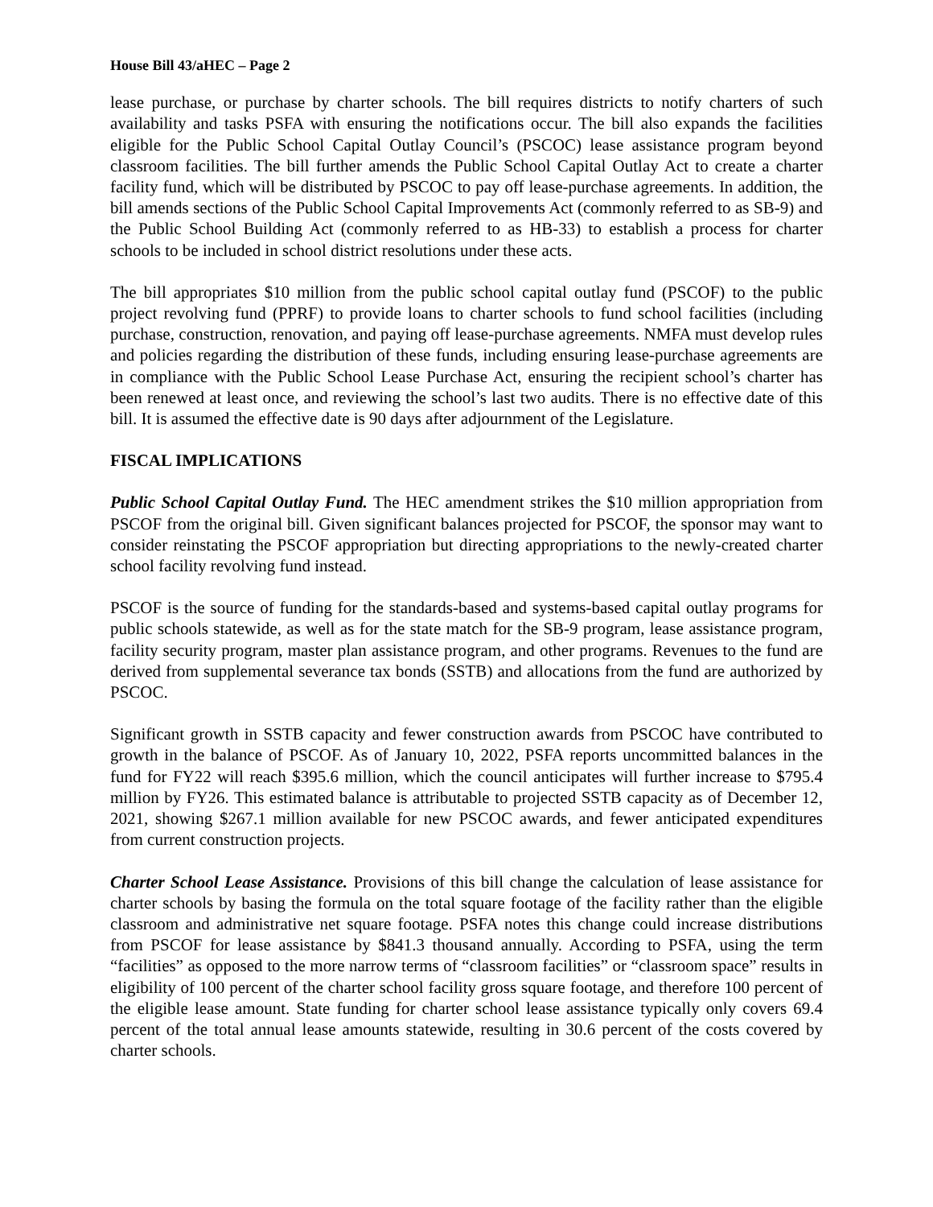House Bill 43/aHEC – Page 2
lease purchase, or purchase by charter schools. The bill requires districts to notify charters of such availability and tasks PSFA with ensuring the notifications occur. The bill also expands the facilities eligible for the Public School Capital Outlay Council’s (PSCOC) lease assistance program beyond classroom facilities. The bill further amends the Public School Capital Outlay Act to create a charter facility fund, which will be distributed by PSCOC to pay off lease-purchase agreements. In addition, the bill amends sections of the Public School Capital Improvements Act (commonly referred to as SB-9) and the Public School Building Act (commonly referred to as HB-33) to establish a process for charter schools to be included in school district resolutions under these acts.
The bill appropriates $10 million from the public school capital outlay fund (PSCOF) to the public project revolving fund (PPRF) to provide loans to charter schools to fund school facilities (including purchase, construction, renovation, and paying off lease-purchase agreements. NMFA must develop rules and policies regarding the distribution of these funds, including ensuring lease-purchase agreements are in compliance with the Public School Lease Purchase Act, ensuring the recipient school’s charter has been renewed at least once, and reviewing the school’s last two audits. There is no effective date of this bill. It is assumed the effective date is 90 days after adjournment of the Legislature.
FISCAL IMPLICATIONS
Public School Capital Outlay Fund. The HEC amendment strikes the $10 million appropriation from PSCOF from the original bill. Given significant balances projected for PSCOF, the sponsor may want to consider reinstating the PSCOF appropriation but directing appropriations to the newly-created charter school facility revolving fund instead.
PSCOF is the source of funding for the standards-based and systems-based capital outlay programs for public schools statewide, as well as for the state match for the SB-9 program, lease assistance program, facility security program, master plan assistance program, and other programs. Revenues to the fund are derived from supplemental severance tax bonds (SSTB) and allocations from the fund are authorized by PSCOC.
Significant growth in SSTB capacity and fewer construction awards from PSCOC have contributed to growth in the balance of PSCOF. As of January 10, 2022, PSFA reports uncommitted balances in the fund for FY22 will reach $395.6 million, which the council anticipates will further increase to $795.4 million by FY26. This estimated balance is attributable to projected SSTB capacity as of December 12, 2021, showing $267.1 million available for new PSCOC awards, and fewer anticipated expenditures from current construction projects.
Charter School Lease Assistance. Provisions of this bill change the calculation of lease assistance for charter schools by basing the formula on the total square footage of the facility rather than the eligible classroom and administrative net square footage. PSFA notes this change could increase distributions from PSCOF for lease assistance by $841.3 thousand annually. According to PSFA, using the term “facilities” as opposed to the more narrow terms of “classroom facilities” or “classroom space” results in eligibility of 100 percent of the charter school facility gross square footage, and therefore 100 percent of the eligible lease amount. State funding for charter school lease assistance typically only covers 69.4 percent of the total annual lease amounts statewide, resulting in 30.6 percent of the costs covered by charter schools.